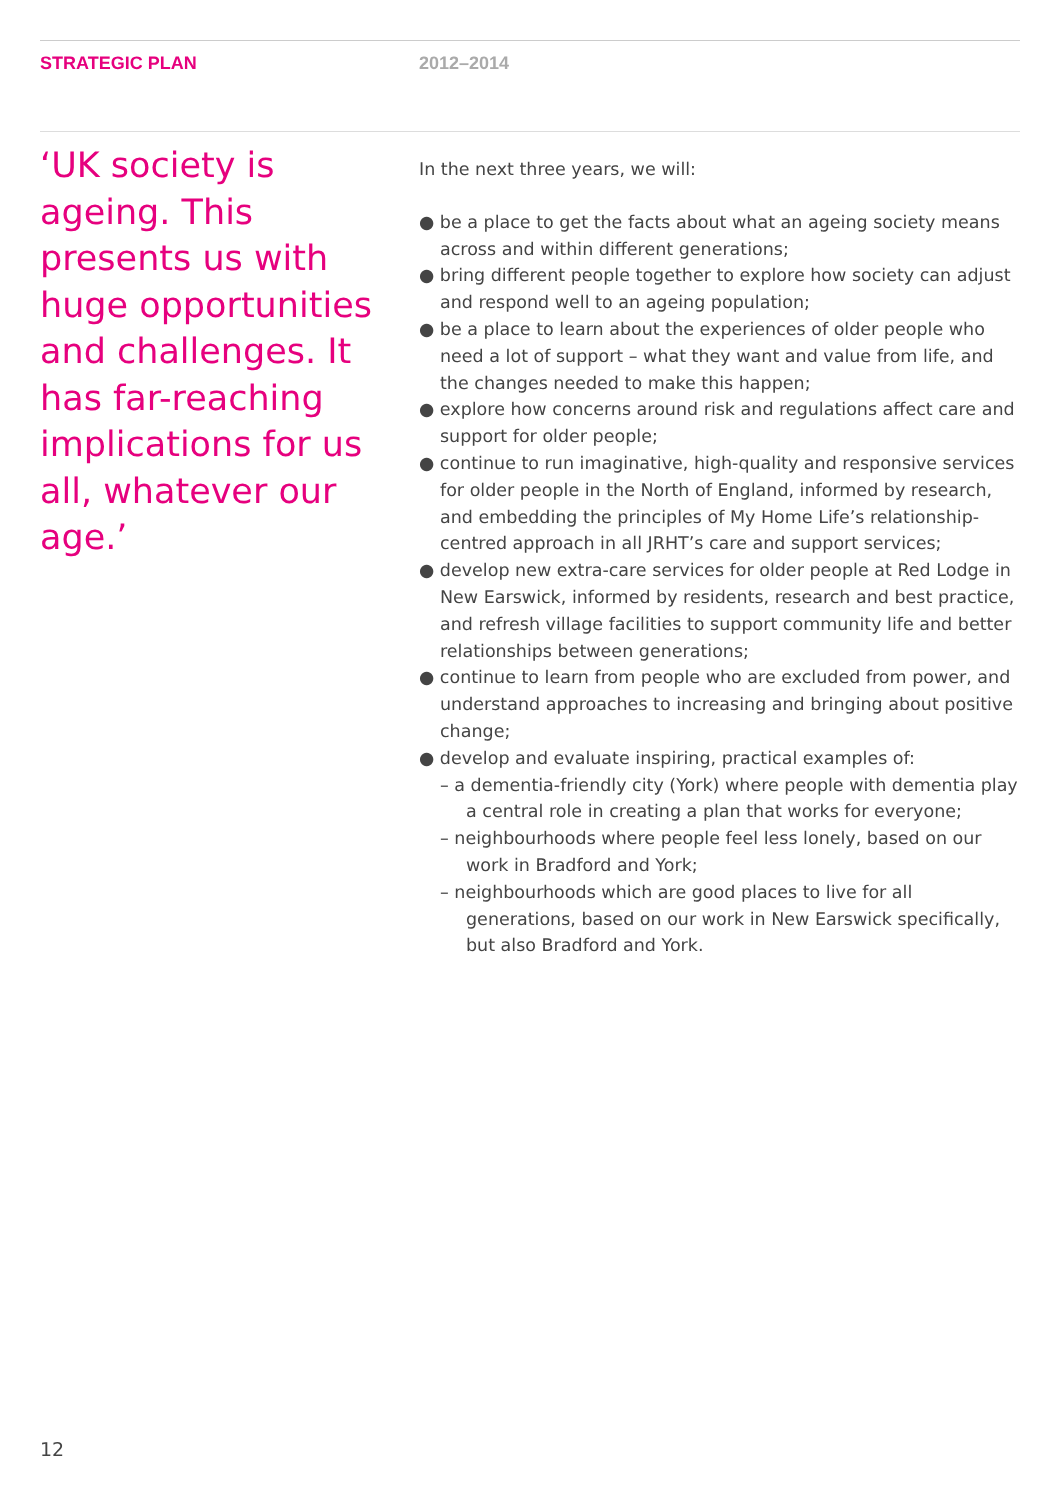STRATEGIC PLAN 2012–2014
‘UK society is ageing. This presents us with huge opportunities and challenges. It has far-reaching implications for us all, whatever our age.’
In the next three years, we will:
● be a place to get the facts about what an ageing society means across and within different generations;
● bring different people together to explore how society can adjust and respond well to an ageing population;
● be a place to learn about the experiences of older people who need a lot of support – what they want and value from life, and the changes needed to make this happen;
● explore how concerns around risk and regulations affect care and support for older people;
● continue to run imaginative, high-quality and responsive services for older people in the North of England, informed by research, and embedding the principles of My Home Life’s relationship-centred approach in all JRHT’s care and support services;
● develop new extra-care services for older people at Red Lodge in New Earswick, informed by residents, research and best practice, and refresh village facilities to support community life and better relationships between generations;
● continue to learn from people who are excluded from power, and understand approaches to increasing and bringing about positive change;
● develop and evaluate inspiring, practical examples of:
– a dementia-friendly city (York) where people with dementia play a central role in creating a plan that works for everyone;
– neighbourhoods where people feel less lonely, based on our work in Bradford and York;
– neighbourhoods which are good places to live for all generations, based on our work in New Earswick specifically, but also Bradford and York.
12